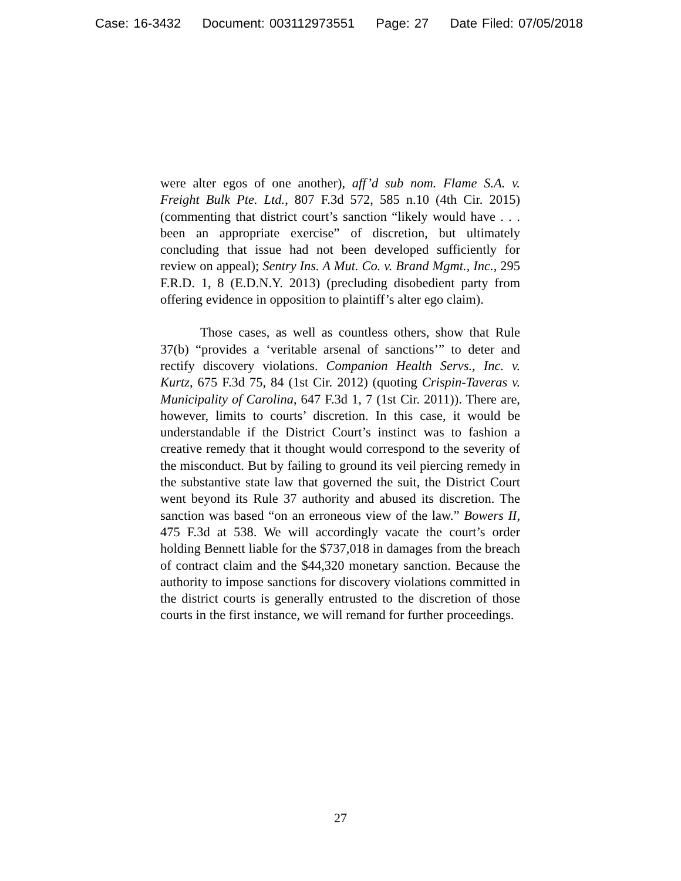Case: 16-3432 Document: 003112973551 Page: 27 Date Filed: 07/05/2018
were alter egos of one another), aff’d sub nom. Flame S.A. v. Freight Bulk Pte. Ltd., 807 F.3d 572, 585 n.10 (4th Cir. 2015) (commenting that district court’s sanction “likely would have . . . been an appropriate exercise” of discretion, but ultimately concluding that issue had not been developed sufficiently for review on appeal); Sentry Ins. A Mut. Co. v. Brand Mgmt., Inc., 295 F.R.D. 1, 8 (E.D.N.Y. 2013) (precluding disobedient party from offering evidence in opposition to plaintiff’s alter ego claim).
Those cases, as well as countless others, show that Rule 37(b) “provides a ‘veritable arsenal of sanctions’” to deter and rectify discovery violations. Companion Health Servs., Inc. v. Kurtz, 675 F.3d 75, 84 (1st Cir. 2012) (quoting Crispin-Taveras v. Municipality of Carolina, 647 F.3d 1, 7 (1st Cir. 2011)). There are, however, limits to courts’ discretion. In this case, it would be understandable if the District Court’s instinct was to fashion a creative remedy that it thought would correspond to the severity of the misconduct. But by failing to ground its veil piercing remedy in the substantive state law that governed the suit, the District Court went beyond its Rule 37 authority and abused its discretion. The sanction was based “on an erroneous view of the law.” Bowers II, 475 F.3d at 538. We will accordingly vacate the court’s order holding Bennett liable for the $737,018 in damages from the breach of contract claim and the $44,320 monetary sanction. Because the authority to impose sanctions for discovery violations committed in the district courts is generally entrusted to the discretion of those courts in the first instance, we will remand for further proceedings.
27